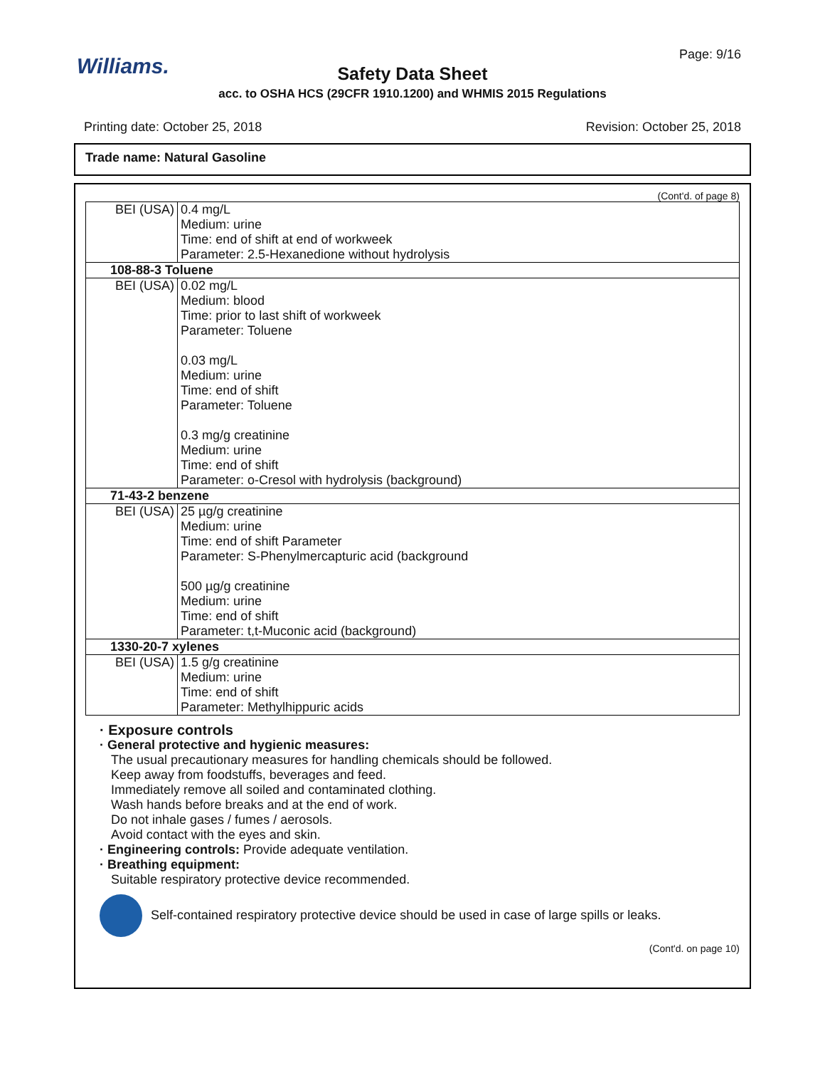Williams.
Page: 9/16
Safety Data Sheet
acc. to OSHA HCS (29CFR 1910.1200) and WHMIS 2015 Regulations
Printing date: October 25, 2018 Revision: October 25, 2018
Trade name: Natural Gasoline
(Cont'd. of page 8)
| BEI (USA) | 0.4 mg/L Medium: urine Time: end of shift at end of workweek Parameter: 2.5-Hexanedione without hydrolysis |
| 108-88-3 Toluene | |
| BEI (USA) | 0.02 mg/L Medium: blood Time: prior to last shift of workweek Parameter: Toluene 0.03 mg/L Medium: urine Time: end of shift Parameter: Toluene 0.3 mg/g creatinine Medium: urine Time: end of shift Parameter: o-Cresol with hydrolysis (background) |
| 71-43-2 benzene | |
| BEI (USA) | 25 µg/g creatinine Medium: urine Time: end of shift Parameter Parameter: S-Phenylmercapturic acid (background 500 µg/g creatinine Medium: urine Time: end of shift Parameter: t,t-Muconic acid (background) |
| 1330-20-7 xylenes | |
| BEI (USA) | 1.5 g/g creatinine Medium: urine Time: end of shift Parameter: Methylhippuric acids |
· Exposure controls
· General protective and hygienic measures:
The usual precautionary measures for handling chemicals should be followed.
Keep away from foodstuffs, beverages and feed.
Immediately remove all soiled and contaminated clothing.
Wash hands before breaks and at the end of work.
Do not inhale gases / fumes / aerosols.
Avoid contact with the eyes and skin.
· Engineering controls: Provide adequate ventilation.
· Breathing equipment:
Suitable respiratory protective device recommended.
Self-contained respiratory protective device should be used in case of large spills or leaks.
(Cont'd. on page 10)